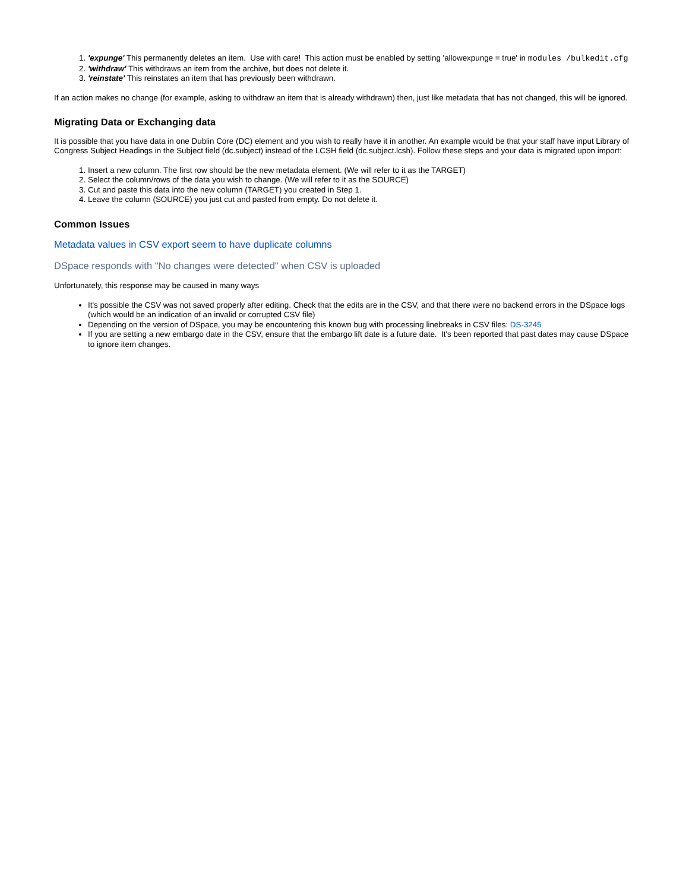1. 'expunge' This permanently deletes an item. Use with care! This action must be enabled by setting 'allowexpunge = true' in modules /bulkedit.cfg
2. 'withdraw' This withdraws an item from the archive, but does not delete it.
3. 'reinstate' This reinstates an item that has previously been withdrawn.
If an action makes no change (for example, asking to withdraw an item that is already withdrawn) then, just like metadata that has not changed, this will be ignored.
Migrating Data or Exchanging data
It is possible that you have data in one Dublin Core (DC) element and you wish to really have it in another. An example would be that your staff have input Library of Congress Subject Headings in the Subject field (dc.subject) instead of the LCSH field (dc.subject.lcsh). Follow these steps and your data is migrated upon import:
1. Insert a new column. The first row should be the new metadata element. (We will refer to it as the TARGET)
2. Select the column/rows of the data you wish to change. (We will refer to it as the SOURCE)
3. Cut and paste this data into the new column (TARGET) you created in Step 1.
4. Leave the column (SOURCE) you just cut and pasted from empty. Do not delete it.
Common Issues
Metadata values in CSV export seem to have duplicate columns
DSpace responds with "No changes were detected" when CSV is uploaded
Unfortunately, this response may be caused in many ways
It's possible the CSV was not saved properly after editing. Check that the edits are in the CSV, and that there were no backend errors in the DSpace logs (which would be an indication of an invalid or corrupted CSV file)
Depending on the version of DSpace, you may be encountering this known bug with processing linebreaks in CSV files: DS-3245
If you are setting a new embargo date in the CSV, ensure that the embargo lift date is a future date. It's been reported that past dates may cause DSpace to ignore item changes.